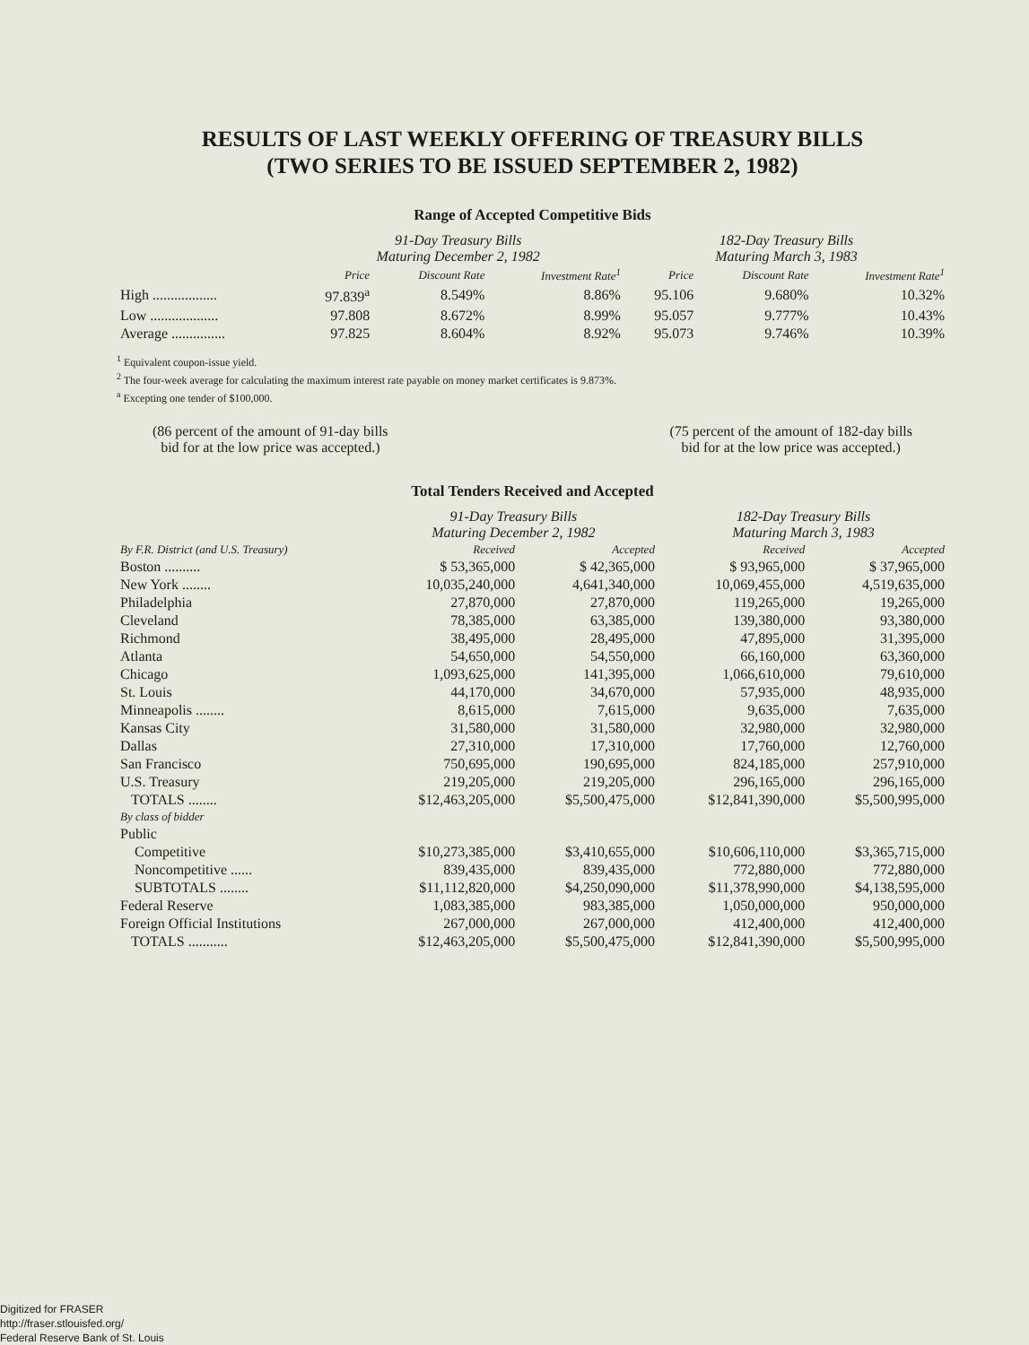RESULTS OF LAST WEEKLY OFFERING OF TREASURY BILLS
(TWO SERIES TO BE ISSUED SEPTEMBER 2, 1982)
Range of Accepted Competitive Bids
| | 91-Day Treasury Bills Maturing December 2, 1982 | | | 182-Day Treasury Bills Maturing March 3, 1983 | | |
| | Price | Discount Rate | Investment Rate<sup>1</sup> | Price | Discount Rate | Investment Rate<sup>1</sup> |
| High .................. | 97.839<sup>a</sup> | 8.549% | 8.86% | 95.106 | 9.680% | 10.32% |
| Low ................... | 97.808 | 8.672% | 8.99% | 95.057 | 9.777% | 10.43% |
| Average ............... | 97.825 | 8.604% | 8.92% | 95.073 | 9.746% | 10.39% |
<sup>1</sup> Equivalent coupon-issue yield.
<sup>2</sup> The four-week average for calculating the maximum interest rate payable on money market certificates is 9.873%.
<sup>a</sup> Excepting one tender of $100,000.
(86 percent of the amount of 91-day bills
bid for at the low price was accepted.)
(75 percent of the amount of 182-day bills
bid for at the low price was accepted.)
Total Tenders Received and Accepted
| | 91-Day Treasury Bills Maturing December 2, 1982 | | 182-Day Treasury Bills Maturing March 3, 1983 | |
| By F.R. District (and U.S. Treasury) | Received | Accepted | Received | Accepted |
| Boston .......... | $ 53,365,000 | $ 42,365,000 | $ 93,965,000 | $ 37,965,000 |
| New York ........ | 10,035,240,000 | 4,641,340,000 | 10,069,455,000 | 4,519,635,000 |
| Philadelphia | 27,870,000 | 27,870,000 | 119,265,000 | 19,265,000 |
| Cleveland | 78,385,000 | 63,385,000 | 139,380,000 | 93,380,000 |
| Richmond | 38,495,000 | 28,495,000 | 47,895,000 | 31,395,000 |
| Atlanta | 54,650,000 | 54,550,000 | 66,160,000 | 63,360,000 |
| Chicago | 1,093,625,000 | 141,395,000 | 1,066,610,000 | 79,610,000 |
| St. Louis | 44,170,000 | 34,670,000 | 57,935,000 | 48,935,000 |
| Minneapolis ........ | 8,615,000 | 7,615,000 | 9,635,000 | 7,635,000 |
| Kansas City | 31,580,000 | 31,580,000 | 32,980,000 | 32,980,000 |
| Dallas | 27,310,000 | 17,310,000 | 17,760,000 | 12,760,000 |
| San Francisco | 750,695,000 | 190,695,000 | 824,185,000 | 257,910,000 |
| U.S. Treasury | 219,205,000 | 219,205,000 | 296,165,000 | 296,165,000 |
| TOTALS ........ | $12,463,205,000 | $5,500,475,000 | $12,841,390,000 | $5,500,995,000 |
| By class of bidder | | | | |
| Public | | | | |
| Competitive | $10,273,385,000 | $3,410,655,000 | $10,606,110,000 | $3,365,715,000 |
| Noncompetitive ...... | 839,435,000 | 839,435,000 | 772,880,000 | 772,880,000 |
| SUBTOTALS ........ | $11,112,820,000 | $4,250,090,000 | $11,378,990,000 | $4,138,595,000 |
| Federal Reserve | 1,083,385,000 | 983,385,000 | 1,050,000,000 | 950,000,000 |
| Foreign Official Institutions | 267,000,000 | 267,000,000 | 412,400,000 | 412,400,000 |
| TOTALS ........... | $12,463,205,000 | $5,500,475,000 | $12,841,390,000 | $5,500,995,000 |
Digitized for FRASER
http://fraser.stlouisfed.org/
Federal Reserve Bank of St. Louis